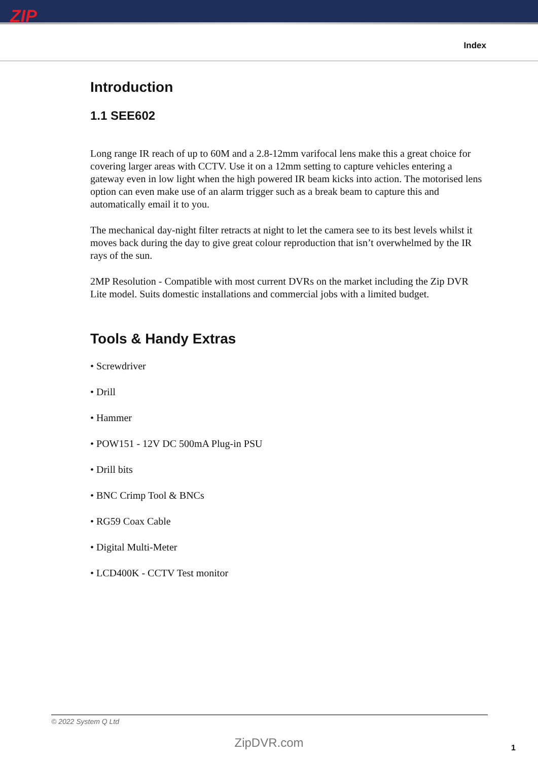ZIP
Index
Introduction
1.1 SEE602
Long range IR reach of up to 60M and a 2.8-12mm varifocal lens make this a great choice for covering larger areas with CCTV. Use it on a 12mm setting to capture vehicles entering a gateway even in low light when the high powered IR beam kicks into action. The motorised lens option can even make use of an alarm trigger such as a break beam to capture this and automatically email it to you.
The mechanical day-night filter retracts at night to let the camera see to its best levels whilst it moves back during the day to give great colour reproduction that isn’t overwhelmed by the IR rays of the sun.
2MP Resolution - Compatible with most current DVRs on the market including the Zip DVR Lite model. Suits domestic installations and commercial jobs with a limited budget.
Tools & Handy Extras
• Screwdriver
• Drill
• Hammer
• POW151 - 12V DC 500mA Plug-in PSU
• Drill bits
• BNC Crimp Tool & BNCs
• RG59 Coax Cable
• Digital Multi-Meter
• LCD400K - CCTV Test monitor
© 2022 System Q Ltd
ZipDVR.com 1